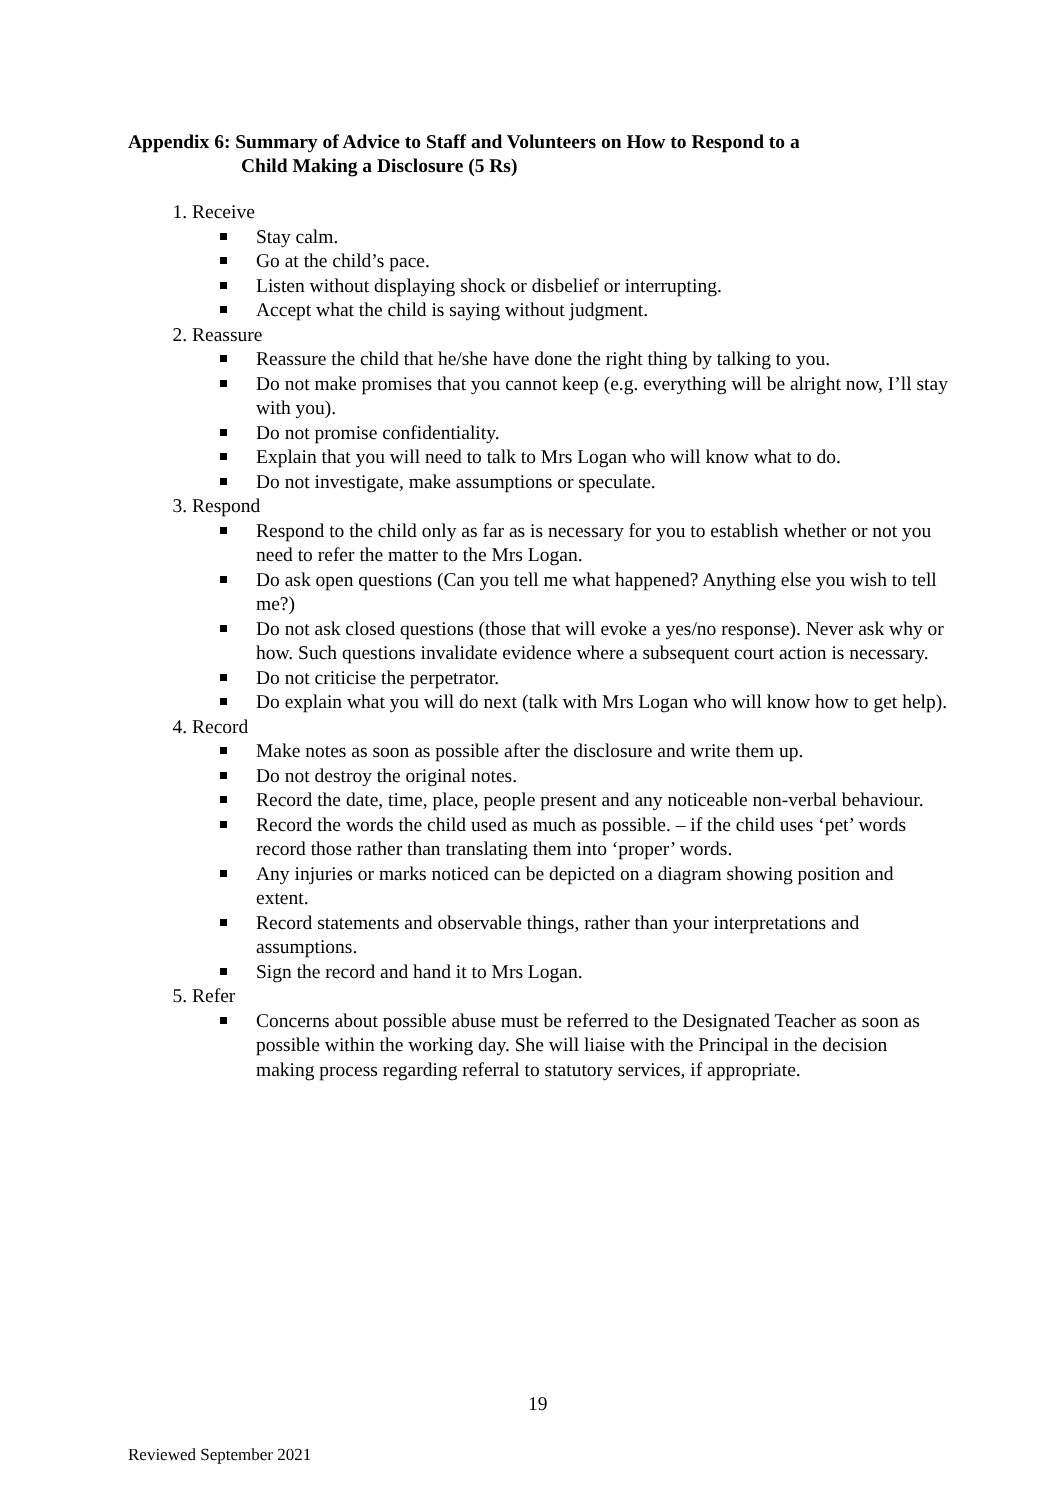Appendix 6: Summary of Advice to Staff and Volunteers on How to Respond to a
Child Making a Disclosure (5 Rs)
1. Receive
Stay calm.
Go at the child’s pace.
Listen without displaying shock or disbelief or interrupting.
Accept what the child is saying without judgment.
2. Reassure
Reassure the child that he/she have done the right thing by talking to you.
Do not make promises that you cannot keep (e.g. everything will be alright now, I’ll stay with you).
Do not promise confidentiality.
Explain that you will need to talk to Mrs Logan who will know what to do.
Do not investigate, make assumptions or speculate.
3. Respond
Respond to the child only as far as is necessary for you to establish whether or not you need to refer the matter to the Mrs Logan.
Do ask open questions (Can you tell me what happened? Anything else you wish to tell me?)
Do not ask closed questions (those that will evoke a yes/no response). Never ask why or how. Such questions invalidate evidence where a subsequent court action is necessary.
Do not criticise the perpetrator.
Do explain what you will do next (talk with Mrs Logan who will know how to get help).
4. Record
Make notes as soon as possible after the disclosure and write them up.
Do not destroy the original notes.
Record the date, time, place, people present and any noticeable non-verbal behaviour.
Record the words the child used as much as possible. – if the child uses ‘pet’ words record those rather than translating them into ‘proper’ words.
Any injuries or marks noticed can be depicted on a diagram showing position and extent.
Record statements and observable things, rather than your interpretations and assumptions.
Sign the record and hand it to Mrs Logan.
5. Refer
Concerns about possible abuse must be referred to the Designated Teacher as soon as possible within the working day. She will liaise with the Principal in the decision making process regarding referral to statutory services, if appropriate.
19
Reviewed September 2021